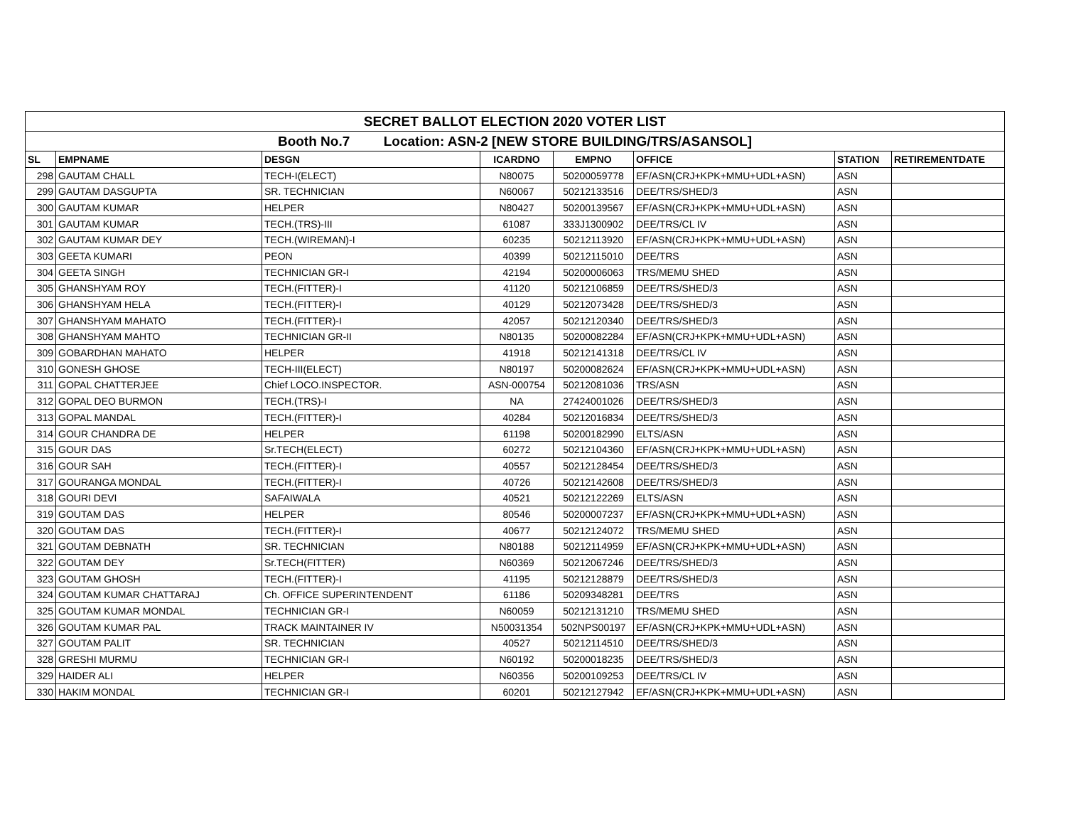| SECRET BALLOT ELECTION 2020 VOTER LIST | | | | | | | |
| Booth No.7 Location: ASN-2 [NEW STORE BUILDING/TRS/ASANSOL] | | | | | | | |
| SL | EMPNAME | DESGN | ICARDNO | EMPNO | OFFICE | STATION | RETIREMENTDATE |
| 298 | GAUTAM CHALL | TECH-I(ELECT) | N80075 | 50200059778 | EF/ASN(CRJ+KPK+MMU+UDL+ASN) | ASN | |
| 299 | GAUTAM DASGUPTA | SR. TECHNICIAN | N60067 | 50212133516 | DEE/TRS/SHED/3 | ASN | |
| 300 | GAUTAM KUMAR | HELPER | N80427 | 50200139567 | EF/ASN(CRJ+KPK+MMU+UDL+ASN) | ASN | |
| 301 | GAUTAM KUMAR | TECH.(TRS)-III | 61087 | 333J1300902 | DEE/TRS/CL IV | ASN | |
| 302 | GAUTAM KUMAR DEY | TECH.(WIREMAN)-I | 60235 | 50212113920 | EF/ASN(CRJ+KPK+MMU+UDL+ASN) | ASN | |
| 303 | GEETA KUMARI | PEON | 40399 | 50212115010 | DEE/TRS | ASN | |
| 304 | GEETA SINGH | TECHNICIAN GR-I | 42194 | 50200006063 | TRS/MEMU SHED | ASN | |
| 305 | GHANSHYAM ROY | TECH.(FITTER)-I | 41120 | 50212106859 | DEE/TRS/SHED/3 | ASN | |
| 306 | GHANSHYAM HELA | TECH.(FITTER)-I | 40129 | 50212073428 | DEE/TRS/SHED/3 | ASN | |
| 307 | GHANSHYAM MAHATO | TECH.(FITTER)-I | 42057 | 50212120340 | DEE/TRS/SHED/3 | ASN | |
| 308 | GHANSHYAM MAHTO | TECHNICIAN GR-II | N80135 | 50200082284 | EF/ASN(CRJ+KPK+MMU+UDL+ASN) | ASN | |
| 309 | GOBARDHAN MAHATO | HELPER | 41918 | 50212141318 | DEE/TRS/CL IV | ASN | |
| 310 | GONESH GHOSE | TECH-III(ELECT) | N80197 | 50200082624 | EF/ASN(CRJ+KPK+MMU+UDL+ASN) | ASN | |
| 311 | GOPAL CHATTERJEE | Chief LOCO.INSPECTOR. | ASN-000754 | 50212081036 | TRS/ASN | ASN | |
| 312 | GOPAL DEO BURMON | TECH.(TRS)-I | NA | 27424001026 | DEE/TRS/SHED/3 | ASN | |
| 313 | GOPAL MANDAL | TECH.(FITTER)-I | 40284 | 50212016834 | DEE/TRS/SHED/3 | ASN | |
| 314 | GOUR CHANDRA DE | HELPER | 61198 | 50200182990 | ELTS/ASN | ASN | |
| 315 | GOUR DAS | Sr.TECH(ELECT) | 60272 | 50212104360 | EF/ASN(CRJ+KPK+MMU+UDL+ASN) | ASN | |
| 316 | GOUR SAH | TECH.(FITTER)-I | 40557 | 50212128454 | DEE/TRS/SHED/3 | ASN | |
| 317 | GOURANGA MONDAL | TECH.(FITTER)-I | 40726 | 50212142608 | DEE/TRS/SHED/3 | ASN | |
| 318 | GOURI DEVI | SAFAIWALA | 40521 | 50212122269 | ELTS/ASN | ASN | |
| 319 | GOUTAM DAS | HELPER | 80546 | 50200007237 | EF/ASN(CRJ+KPK+MMU+UDL+ASN) | ASN | |
| 320 | GOUTAM DAS | TECH.(FITTER)-I | 40677 | 50212124072 | TRS/MEMU SHED | ASN | |
| 321 | GOUTAM DEBNATH | SR. TECHNICIAN | N80188 | 50212114959 | EF/ASN(CRJ+KPK+MMU+UDL+ASN) | ASN | |
| 322 | GOUTAM DEY | Sr.TECH(FITTER) | N60369 | 50212067246 | DEE/TRS/SHED/3 | ASN | |
| 323 | GOUTAM GHOSH | TECH.(FITTER)-I | 41195 | 50212128879 | DEE/TRS/SHED/3 | ASN | |
| 324 | GOUTAM KUMAR CHATTARAJ | Ch. OFFICE SUPERINTENDENT | 61186 | 50209348281 | DEE/TRS | ASN | |
| 325 | GOUTAM KUMAR MONDAL | TECHNICIAN GR-I | N60059 | 50212131210 | TRS/MEMU SHED | ASN | |
| 326 | GOUTAM KUMAR PAL | TRACK MAINTAINER IV | N50031354 | 502NPS00197 | EF/ASN(CRJ+KPK+MMU+UDL+ASN) | ASN | |
| 327 | GOUTAM PALIT | SR. TECHNICIAN | 40527 | 50212114510 | DEE/TRS/SHED/3 | ASN | |
| 328 | GRESHI MURMU | TECHNICIAN GR-I | N60192 | 50200018235 | DEE/TRS/SHED/3 | ASN | |
| 329 | HAIDER ALI | HELPER | N60356 | 50200109253 | DEE/TRS/CL IV | ASN | |
| 330 | HAKIM MONDAL | TECHNICIAN GR-I | 60201 | 50212127942 | EF/ASN(CRJ+KPK+MMU+UDL+ASN) | ASN | |